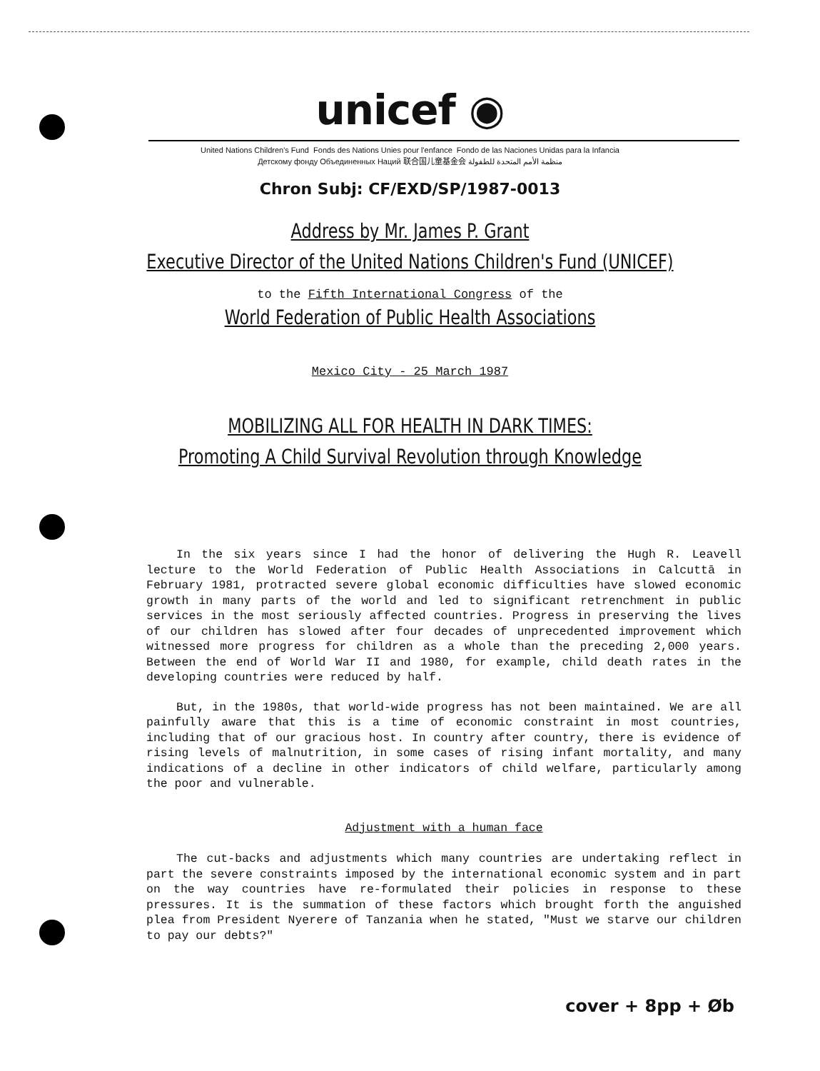unicef ◉
United Nations Children's Fund Fonds des Nations Unies pour l'enfance Fondo de las Naciones Unidas para la Infancia
Детскому фонду Объединенных Наций 联合国儿童基金会 منظمة الأمم المتحدة للطفولة
Chron Subj: CF/EXD/SP/1987-0013
Address by Mr. James P. Grant
Executive Director of the United Nations Children's Fund (UNICEF)
to the Fifth International Congress of the
World Federation of Public Health Associations
Mexico City - 25 March 1987
MOBILIZING ALL FOR HEALTH IN DARK TIMES:
Promoting A Child Survival Revolution through Knowledge
In the six years since I had the honor of delivering the Hugh R. Leavell lecture to the World Federation of Public Health Associations in Calcuttā in February 1981, protracted severe global economic difficulties have slowed economic growth in many parts of the world and led to significant retrenchment in public services in the most seriously affected countries. Progress in preserving the lives of our children has slowed after four decades of unprecedented improvement which witnessed more progress for children as a whole than the preceding 2,000 years. Between the end of World War II and 1980, for example, child death rates in the developing countries were reduced by half.
But, in the 1980s, that world-wide progress has not been maintained. We are all painfully aware that this is a time of economic constraint in most countries, including that of our gracious host. In country after country, there is evidence of rising levels of malnutrition, in some cases of rising infant mortality, and many indications of a decline in other indicators of child welfare, particularly among the poor and vulnerable.
Adjustment with a human face
The cut-backs and adjustments which many countries are undertaking reflect in part the severe constraints imposed by the international economic system and in part on the way countries have re-formulated their policies in response to these pressures. It is the summation of these factors which brought forth the anguished plea from President Nyerere of Tanzania when he stated, "Must we starve our children to pay our debts?"
cover + 8pp + Øb